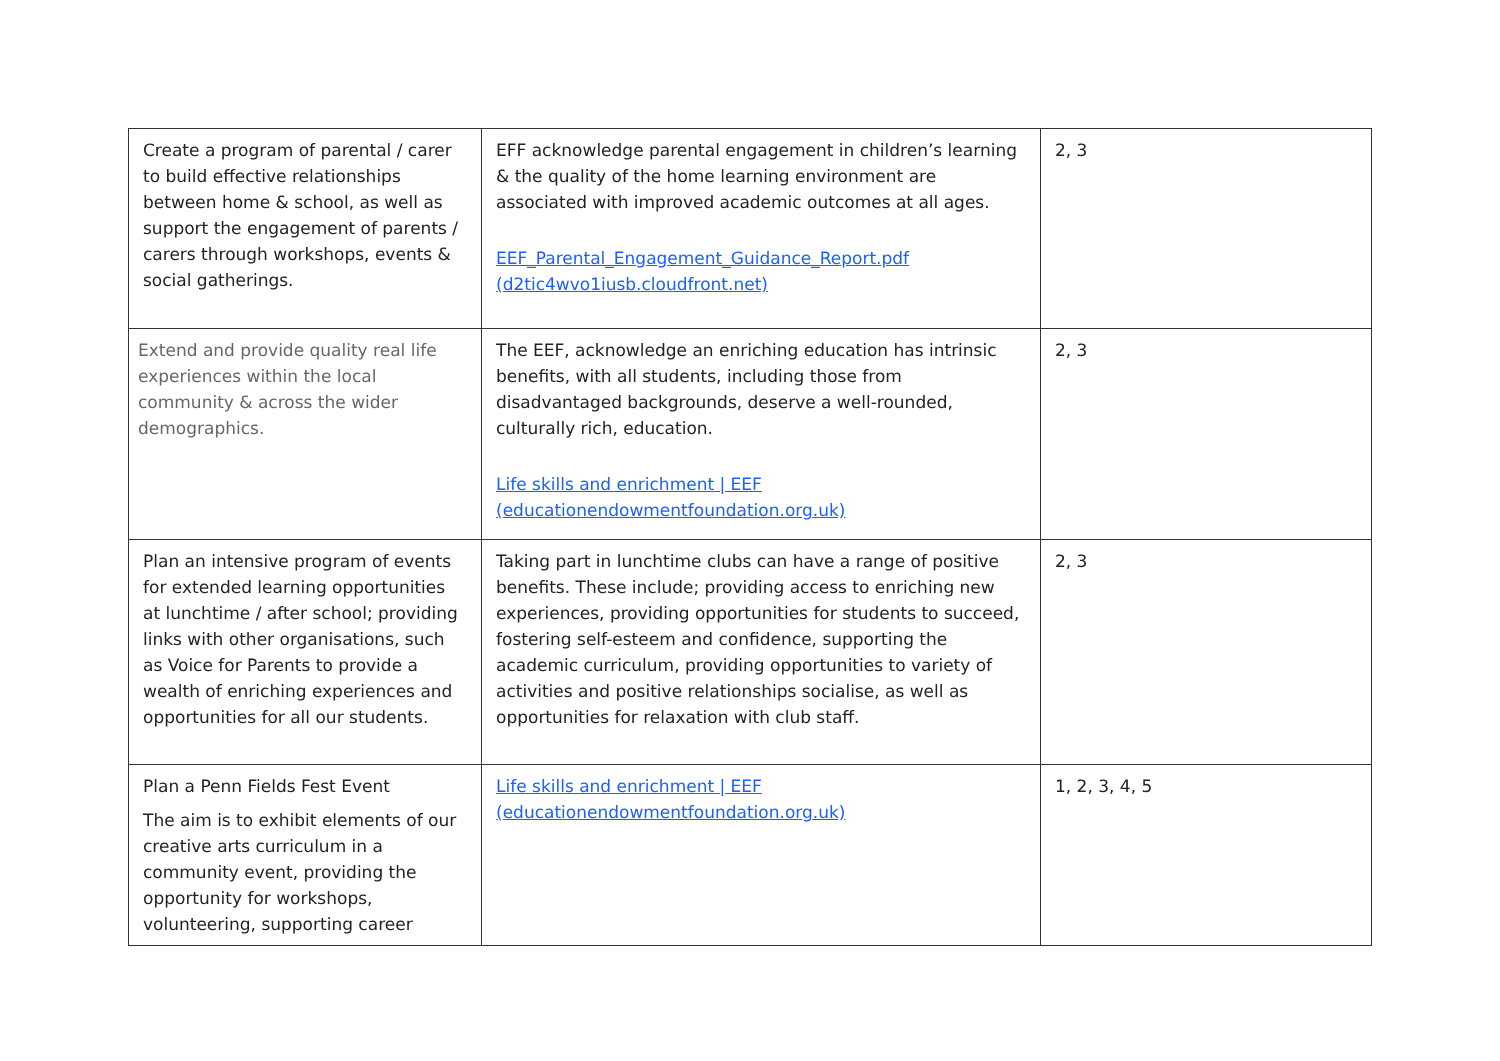| Create a program of parental / carer to build effective relationships between home & school, as well as support the engagement of parents / carers through workshops, events & social gatherings. | EFF acknowledge parental engagement in children’s learning & the quality of the home learning environment are associated with improved academic outcomes at all ages. EEF_Parental_Engagement_Guidance_Report.pdf (d2tic4wvo1iusb.cloudfront.net) | 2, 3 |
| Extend and provide quality real life experiences within the local community & across the wider demographics. | The EEF, acknowledge an enriching education has intrinsic benefits, with all students, including those from disadvantaged backgrounds, deserve a well-rounded, culturally rich, education. Life skills and enrichment / EEF (educationendowmentfoundation.org.uk) | 2, 3 |
| Plan an intensive program of events for extended learning opportunities at lunchtime / after school; providing links with other organisations, such as Voice for Parents to provide a wealth of enriching experiences and opportunities for all our students. | Taking part in lunchtime clubs can have a range of positive benefits. These include; providing access to enriching new experiences, providing opportunities for students to succeed, fostering self-esteem and confidence, supporting the academic curriculum, providing opportunities to variety of activities and positive relationships socialise, as well as opportunities for relaxation with club staff. | 2, 3 |
| Plan a Penn Fields Fest Event The aim is to exhibit elements of our creative arts curriculum in a community event, providing the opportunity for workshops, volunteering, supporting career | Life skills and enrichment / EEF (educationendowmentfoundation.org.uk) | 1, 2, 3, 4, 5 |